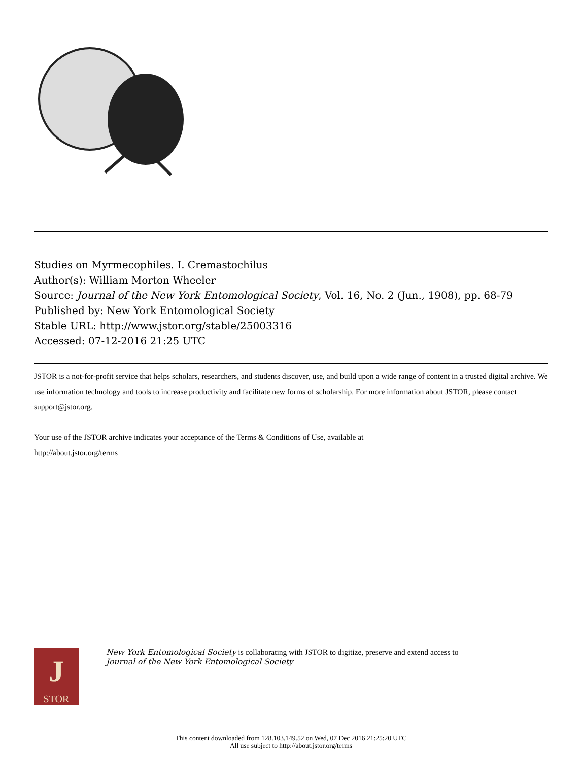Studies on Myrmecophiles. I. Cremastochilus
Author(s): William Morton Wheeler
Source: Journal of the New York Entomological Society, Vol. 16, No. 2 (Jun., 1908), pp. 68-79
Published by: New York Entomological Society
Stable URL: http://www.jstor.org/stable/25003316
Accessed: 07-12-2016 21:25 UTC
JSTOR is a not-for-profit service that helps scholars, researchers, and students discover, use, and build upon a wide range of content in a trusted digital archive. We use information technology and tools to increase productivity and facilitate new forms of scholarship. For more information about JSTOR, please contact support@jstor.org.
Your use of the JSTOR archive indicates your acceptance of the Terms & Conditions of Use, available at
http://about.jstor.org/terms
J
STOR
New York Entomological Society is collaborating with JSTOR to digitize, preserve and extend access to
Journal of the New York Entomological Society
This content downloaded from 128.103.149.52 on Wed, 07 Dec 2016 21:25:20 UTC
All use subject to http://about.jstor.org/terms